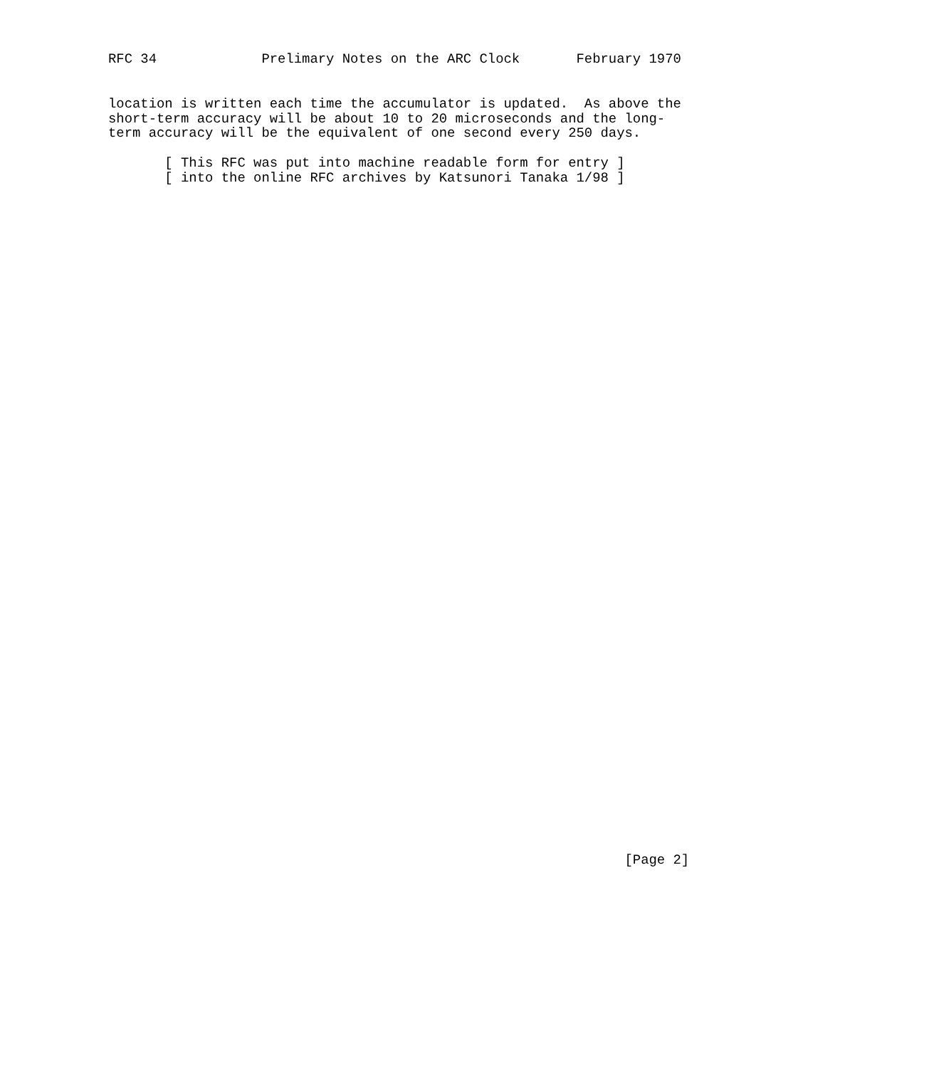RFC 34             Prelimary Notes on the ARC Clock       February 1970
location is written each time the accumulator is updated.  As above the
short-term accuracy will be about 10 to 20 microseconds and the long-
term accuracy will be the equivalent of one second every 250 days.
       [ This RFC was put into machine readable form for entry ]
       [ into the online RFC archives by Katsunori Tanaka 1/98 ]
                                                                [Page 2]